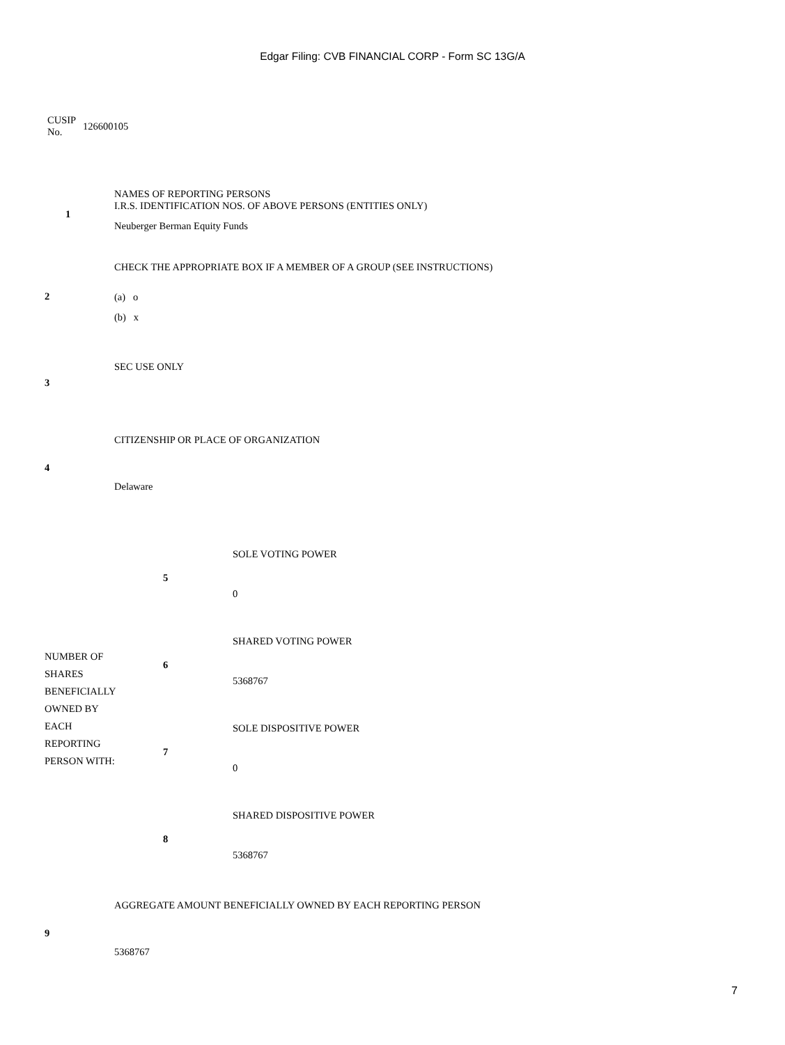Edgar Filing: CVB FINANCIAL CORP - Form SC 13G/A
CUSIP
No.
126600105
| 1 | NAMES OF REPORTING PERSONS I.R.S. IDENTIFICATION NOS. OF ABOVE PERSONS (ENTITIES ONLY) Neuberger Berman Equity Funds |
| 2 | CHECK THE APPROPRIATE BOX IF A MEMBER OF A GROUP (SEE INSTRUCTIONS) (a) o (b) x |
| 3 | SEC USE ONLY |
| 4 | CITIZENSHIP OR PLACE OF ORGANIZATION Delaware |
| NUMBER OF SHARES BENEFICIALLY OWNED BY EACH REPORTING PERSON WITH: | 5 | SOLE VOTING POWER 0 |
| | 6 | SHARED VOTING POWER 5368767 |
| | 7 | SOLE DISPOSITIVE POWER 0 |
| | 8 | SHARED DISPOSITIVE POWER 5368767 |
| 9 | AGGREGATE AMOUNT BENEFICIALLY OWNED BY EACH REPORTING PERSON 5368767 |
7